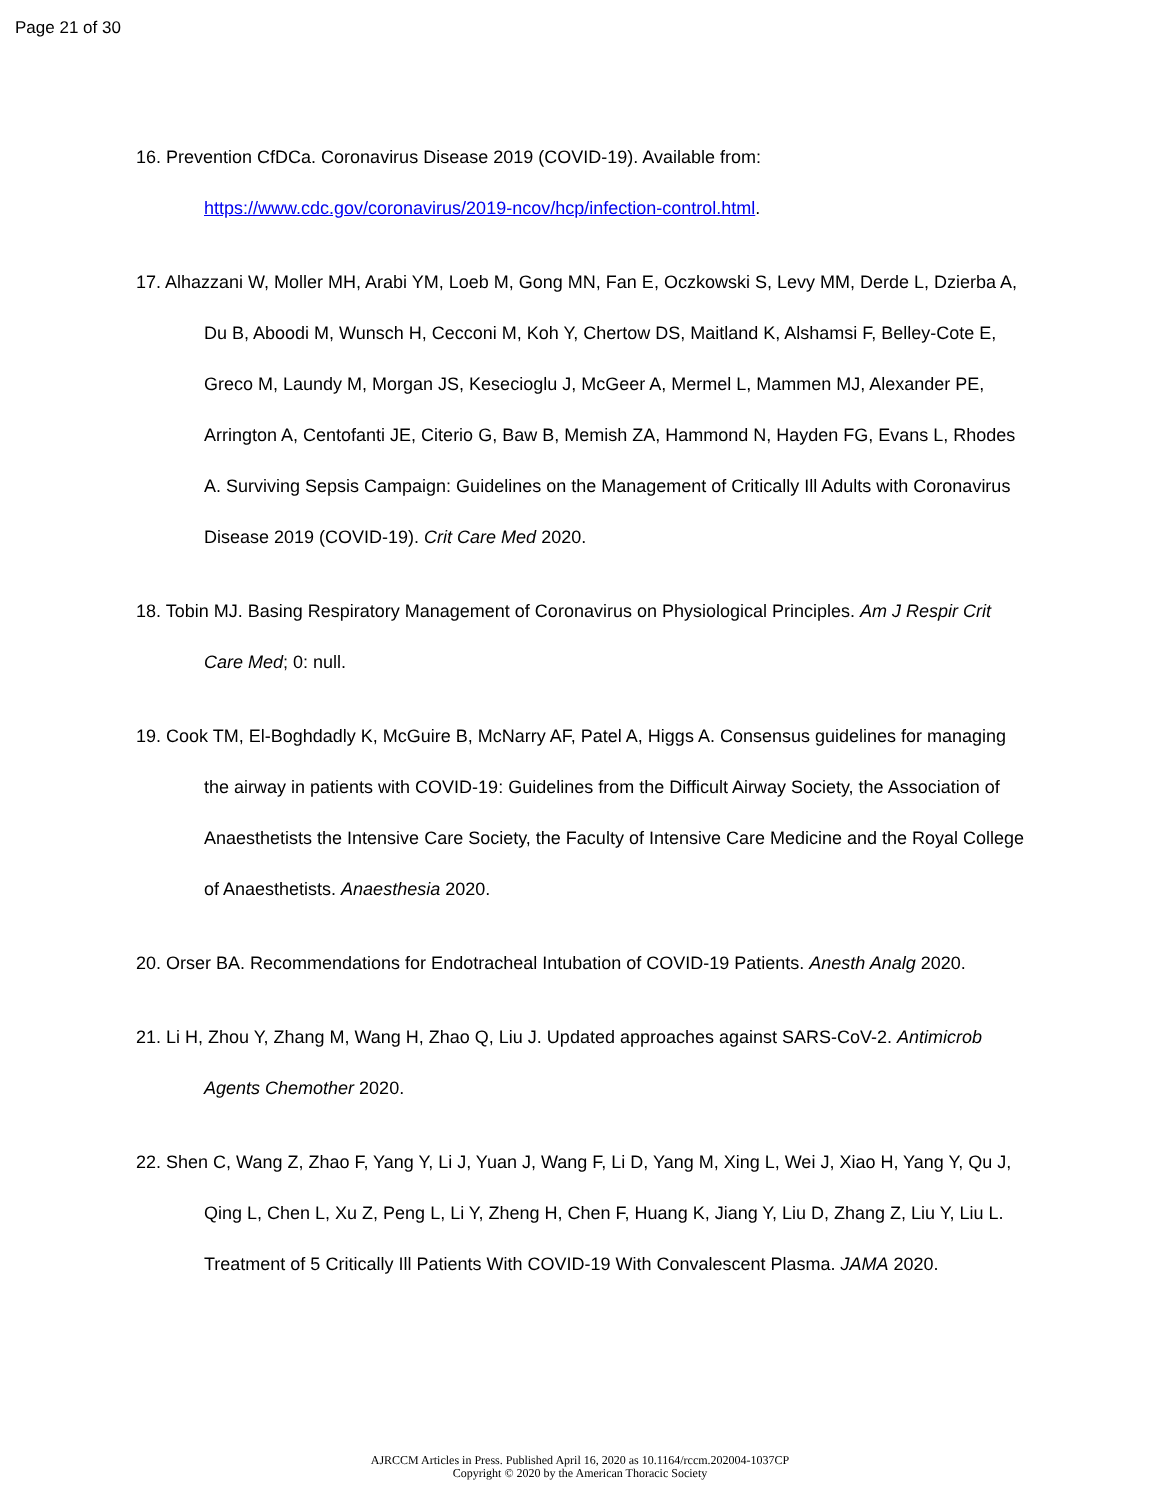Page 21 of 30
16. Prevention CfDCa. Coronavirus Disease 2019 (COVID-19). Available from: https://www.cdc.gov/coronavirus/2019-ncov/hcp/infection-control.html.
17. Alhazzani W, Moller MH, Arabi YM, Loeb M, Gong MN, Fan E, Oczkowski S, Levy MM, Derde L, Dzierba A, Du B, Aboodi M, Wunsch H, Cecconi M, Koh Y, Chertow DS, Maitland K, Alshamsi F, Belley-Cote E, Greco M, Laundy M, Morgan JS, Kesecioglu J, McGeer A, Mermel L, Mammen MJ, Alexander PE, Arrington A, Centofanti JE, Citerio G, Baw B, Memish ZA, Hammond N, Hayden FG, Evans L, Rhodes A. Surviving Sepsis Campaign: Guidelines on the Management of Critically Ill Adults with Coronavirus Disease 2019 (COVID-19). Crit Care Med 2020.
18. Tobin MJ. Basing Respiratory Management of Coronavirus on Physiological Principles. Am J Respir Crit Care Med; 0: null.
19. Cook TM, El-Boghdadly K, McGuire B, McNarry AF, Patel A, Higgs A. Consensus guidelines for managing the airway in patients with COVID-19: Guidelines from the Difficult Airway Society, the Association of Anaesthetists the Intensive Care Society, the Faculty of Intensive Care Medicine and the Royal College of Anaesthetists. Anaesthesia 2020.
20. Orser BA. Recommendations for Endotracheal Intubation of COVID-19 Patients. Anesth Analg 2020.
21. Li H, Zhou Y, Zhang M, Wang H, Zhao Q, Liu J. Updated approaches against SARS-CoV-2. Antimicrob Agents Chemother 2020.
22. Shen C, Wang Z, Zhao F, Yang Y, Li J, Yuan J, Wang F, Li D, Yang M, Xing L, Wei J, Xiao H, Yang Y, Qu J, Qing L, Chen L, Xu Z, Peng L, Li Y, Zheng H, Chen F, Huang K, Jiang Y, Liu D, Zhang Z, Liu Y, Liu L. Treatment of 5 Critically Ill Patients With COVID-19 With Convalescent Plasma. JAMA 2020.
AJRCCM Articles in Press. Published April 16, 2020 as 10.1164/rccm.202004-1037CP
Copyright © 2020 by the American Thoracic Society